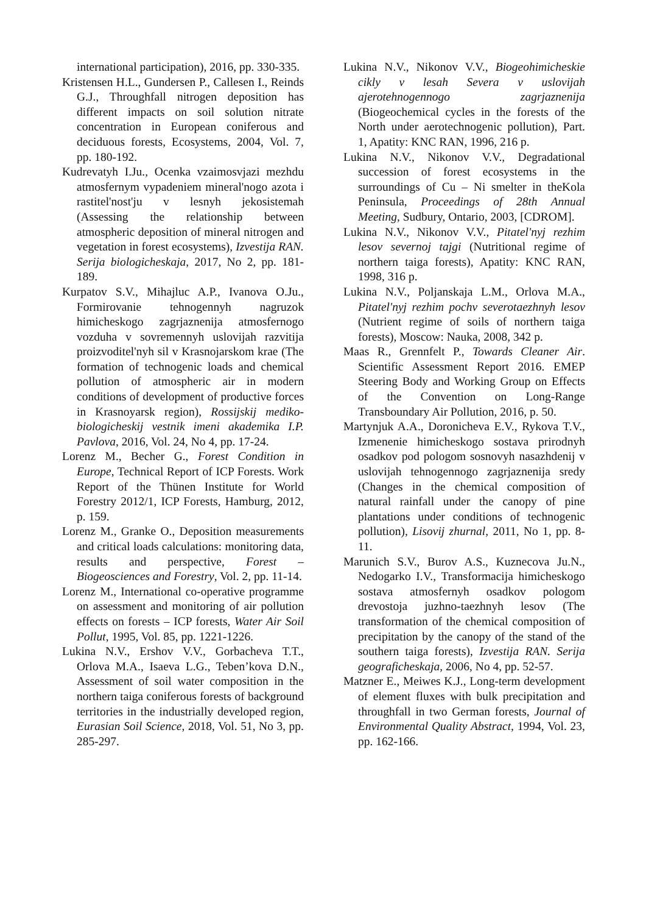international participation), 2016, pp. 330-335.
Kristensen H.L., Gundersen P., Callesen I., Reinds G.J., Throughfall nitrogen deposition has different impacts on soil solution nitrate concentration in European coniferous and deciduous forests, Ecosystems, 2004, Vol. 7, pp. 180-192.
Kudrevatyh I.Ju., Ocenka vzaimosvjazi mezhdu atmosfernym vypadeniem mineral'nogo azota i rastitel'nost'ju v lesnyh jekosistemah (Assessing the relationship between atmospheric deposition of mineral nitrogen and vegetation in forest ecosystems), Izvestija RAN. Serija biologicheskaja, 2017, No 2, pp. 181-189.
Kurpatov S.V., Mihajluc A.P., Ivanova O.Ju., Formirovanie tehnogennyh nagruzok himicheskogo zagrjaznenija atmosfernogo vozduha v sovremennyh uslovijah razvitija proizvoditel'nyh sil v Krasnojarskom krae (The formation of technogenic loads and chemical pollution of atmospheric air in modern conditions of development of productive forces in Krasnoyarsk region), Rossijskij mediko-biologicheskij vestnik imeni akademika I.P. Pavlova, 2016, Vol. 24, No 4, pp. 17-24.
Lorenz M., Becher G., Forest Condition in Europe, Technical Report of ICP Forests. Work Report of the Thünen Institute for World Forestry 2012/1, ICP Forests, Hamburg, 2012, p. 159.
Lorenz M., Granke O., Deposition measurements and critical loads calculations: monitoring data, results and perspective, Forest – Biogeosciences and Forestry, Vol. 2, pp. 11-14.
Lorenz M., International co-operative programme on assessment and monitoring of air pollution effects on forests – ICP forests, Water Air Soil Pollut, 1995, Vol. 85, pp. 1221-1226.
Lukina N.V., Ershov V.V., Gorbacheva T.T., Orlova M.A., Isaeva L.G., Teben’kova D.N., Assessment of soil water composition in the northern taiga coniferous forests of background territories in the industrially developed region, Eurasian Soil Science, 2018, Vol. 51, No 3, pp. 285-297.
Lukina N.V., Nikonov V.V., Biogeohimicheskie cikly v lesah Severa v uslovijah ajerotehnogennogo zagrjaznenija (Biogeochemical cycles in the forests of the North under aerotechnogenic pollution), Part. 1, Apatity: KNC RAN, 1996, 216 p.
Lukina N.V., Nikonov V.V., Degradational succession of forest ecosystems in the surroundings of Cu – Ni smelter in theKola Peninsula, Proceedings of 28th Annual Meeting, Sudbury, Ontario, 2003, [CDROM].
Lukina N.V., Nikonov V.V., Pitatel'nyj rezhim lesov severnoj tajgi (Nutritional regime of northern taiga forests), Apatity: KNC RAN, 1998, 316 p.
Lukina N.V., Poljanskaja L.M., Orlova M.A., Pitatel'nyj rezhim pochv severotaezhnyh lesov (Nutrient regime of soils of northern taiga forests), Moscow: Nauka, 2008, 342 p.
Maas R., Grennfelt P., Towards Cleaner Air. Scientific Assessment Report 2016. EMEP Steering Body and Working Group on Effects of the Convention on Long-Range Transboundary Air Pollution, 2016, p. 50.
Martynjuk A.A., Doronicheva E.V., Rykova T.V., Izmenenie himicheskogo sostava prirodnyh osadkov pod pologom sosnovyh nasazhdenij v uslovijah tehnogennogo zagrjaznenija sredy (Changes in the chemical composition of natural rainfall under the canopy of pine plantations under conditions of technogenic pollution), Lisovij zhurnal, 2011, No 1, pp. 8-11.
Marunich S.V., Burov A.S., Kuznecova Ju.N., Nedogarko I.V., Transformacija himicheskogo sostava atmosfernyh osadkov pologom drevostoja juzhno-taezhnyh lesov (The transformation of the chemical composition of precipitation by the canopy of the stand of the southern taiga forests), Izvestija RAN. Serija geograficheskaja, 2006, No 4, pp. 52-57.
Matzner E., Meiwes K.J., Long-term development of element fluxes with bulk precipitation and throughfall in two German forests, Journal of Environmental Quality Abstract, 1994, Vol. 23, pp. 162-166.